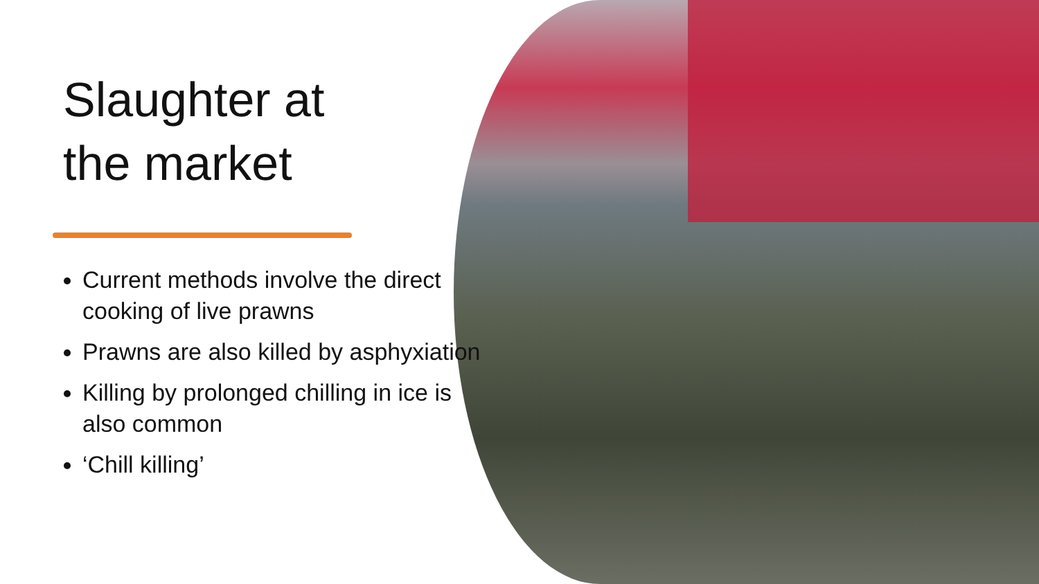Slaughter at
the market
Current methods involve the direct cooking of live prawns
Prawns are also killed by asphyxiation
Killing by prolonged chilling in ice is also common
‘Chill killing’